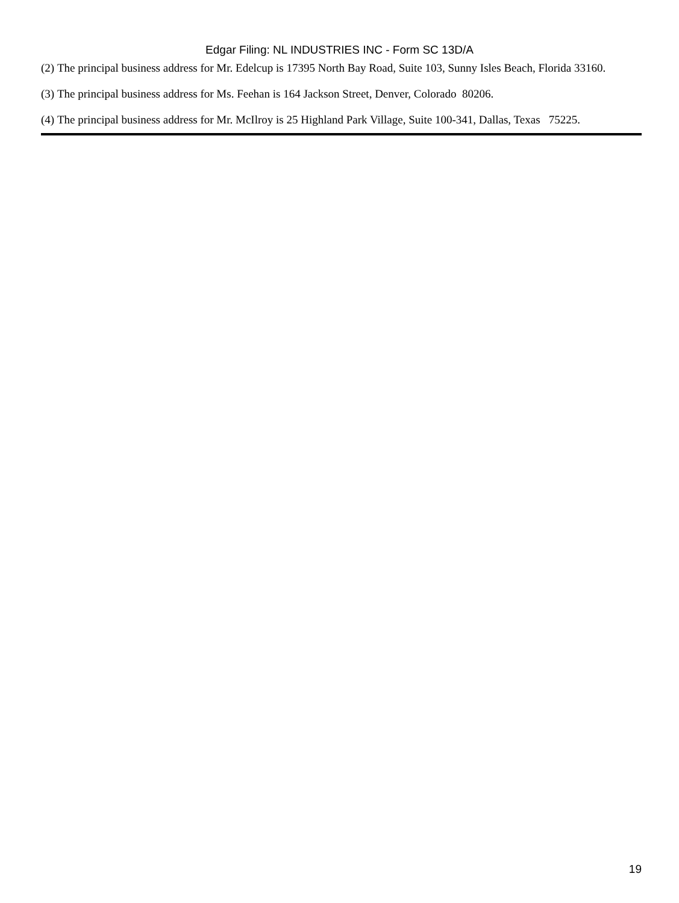Edgar Filing: NL INDUSTRIES INC - Form SC 13D/A
| (2) | The principal business address for Mr. Edelcup is 17395 North Bay Road, Suite 103, Sunny Isles Beach, Florida 33160. |
| (3) | The principal business address for Ms. Feehan is 164 Jackson Street, Denver, Colorado 80206. |
| (4) | The principal business address for Mr. McIlroy is 25 Highland Park Village, Suite 100-341, Dallas, Texas 75225. |
19